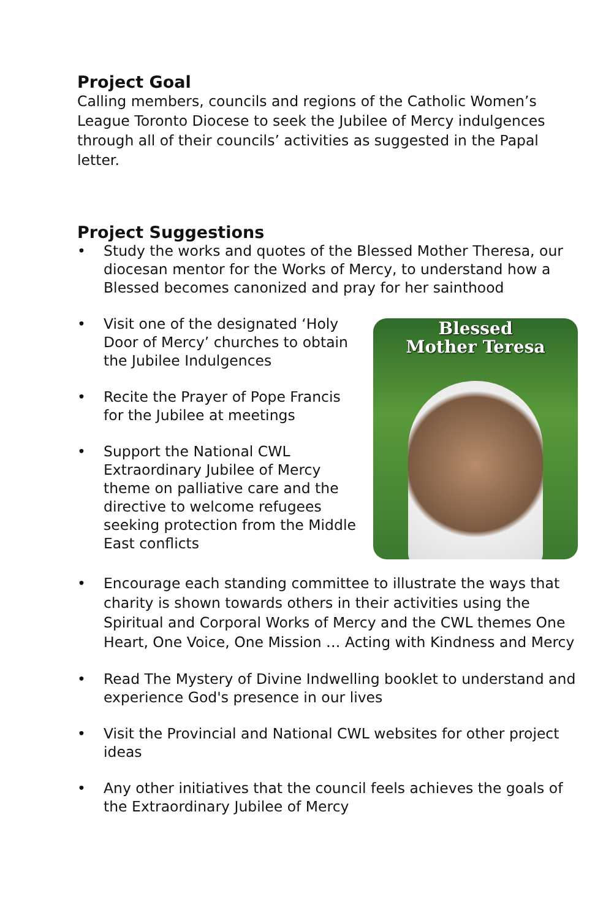Project Goal
Calling members, councils and regions of the Catholic Women’s League Toronto Diocese to seek the Jubilee of Mercy indulgences through all of their councils’ activities as suggested in the Papal letter.
Project Suggestions
• Study the works and quotes of the Blessed Mother Theresa, our diocesan mentor for the Works of Mercy, to understand how a Blessed becomes canonized and pray for her sainthood
Blessed
Mother Teresa
•
Visit one of the designated ‘Holy Door of Mercy’ churches to obtain the Jubilee Indulgences
• Recite the Prayer of Pope Francis for the Jubilee at meetings
• Support the National CWL Extraordinary Jubilee of Mercy theme on palliative care and the directive to welcome refugees seeking protection from the Middle East conflicts
• Encourage each standing committee to illustrate the ways that charity is shown towards others in their activities using the Spiritual and Corporal Works of Mercy and the CWL themes One Heart, One Voice, One Mission … Acting with Kindness and Mercy
• Read The Mystery of Divine Indwelling booklet to understand and experience God's presence in our lives
• Visit the Provincial and National CWL websites for other project ideas
• Any other initiatives that the council feels achieves the goals of the Extraordinary Jubilee of Mercy